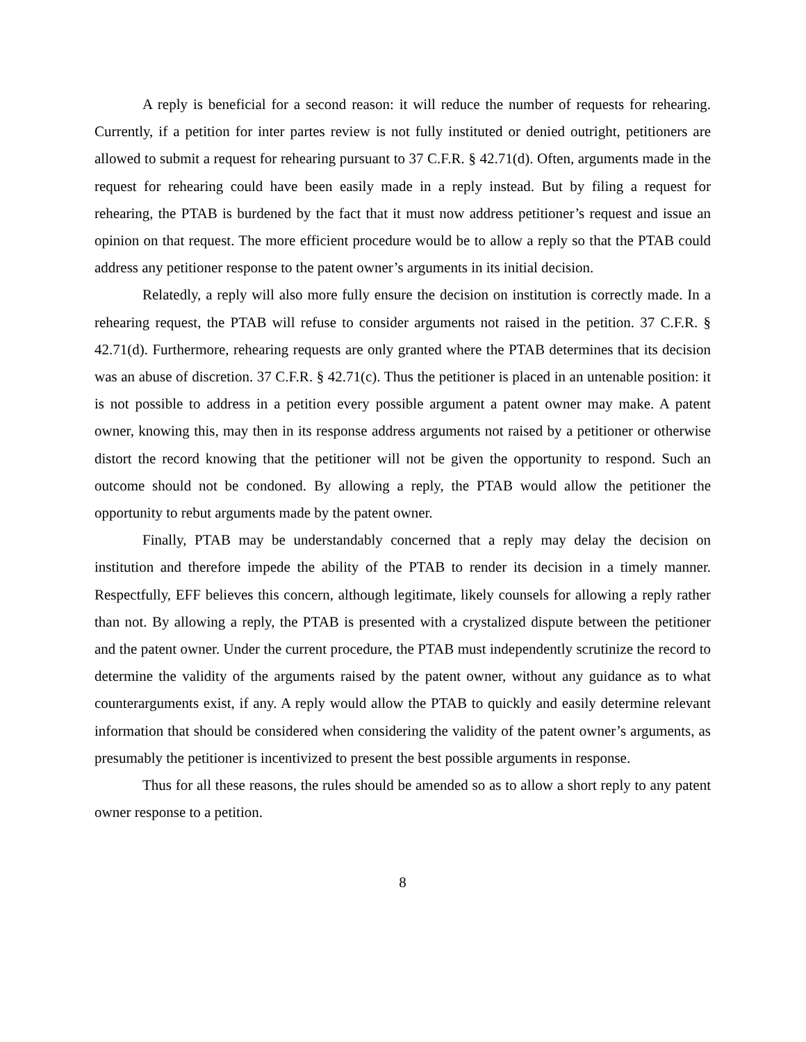A reply is beneficial for a second reason: it will reduce the number of requests for rehearing. Currently, if a petition for inter partes review is not fully instituted or denied outright, petitioners are allowed to submit a request for rehearing pursuant to 37 C.F.R. § 42.71(d). Often, arguments made in the request for rehearing could have been easily made in a reply instead. But by filing a request for rehearing, the PTAB is burdened by the fact that it must now address petitioner’s request and issue an opinion on that request. The more efficient procedure would be to allow a reply so that the PTAB could address any petitioner response to the patent owner’s arguments in its initial decision.
Relatedly, a reply will also more fully ensure the decision on institution is correctly made. In a rehearing request, the PTAB will refuse to consider arguments not raised in the petition. 37 C.F.R. § 42.71(d). Furthermore, rehearing requests are only granted where the PTAB determines that its decision was an abuse of discretion. 37 C.F.R. § 42.71(c). Thus the petitioner is placed in an untenable position: it is not possible to address in a petition every possible argument a patent owner may make. A patent owner, knowing this, may then in its response address arguments not raised by a petitioner or otherwise distort the record knowing that the petitioner will not be given the opportunity to respond. Such an outcome should not be condoned. By allowing a reply, the PTAB would allow the petitioner the opportunity to rebut arguments made by the patent owner.
Finally, PTAB may be understandably concerned that a reply may delay the decision on institution and therefore impede the ability of the PTAB to render its decision in a timely manner. Respectfully, EFF believes this concern, although legitimate, likely counsels for allowing a reply rather than not. By allowing a reply, the PTAB is presented with a crystalized dispute between the petitioner and the patent owner. Under the current procedure, the PTAB must independently scrutinize the record to determine the validity of the arguments raised by the patent owner, without any guidance as to what counterarguments exist, if any. A reply would allow the PTAB to quickly and easily determine relevant information that should be considered when considering the validity of the patent owner’s arguments, as presumably the petitioner is incentivized to present the best possible arguments in response.
Thus for all these reasons, the rules should be amended so as to allow a short reply to any patent owner response to a petition.
8